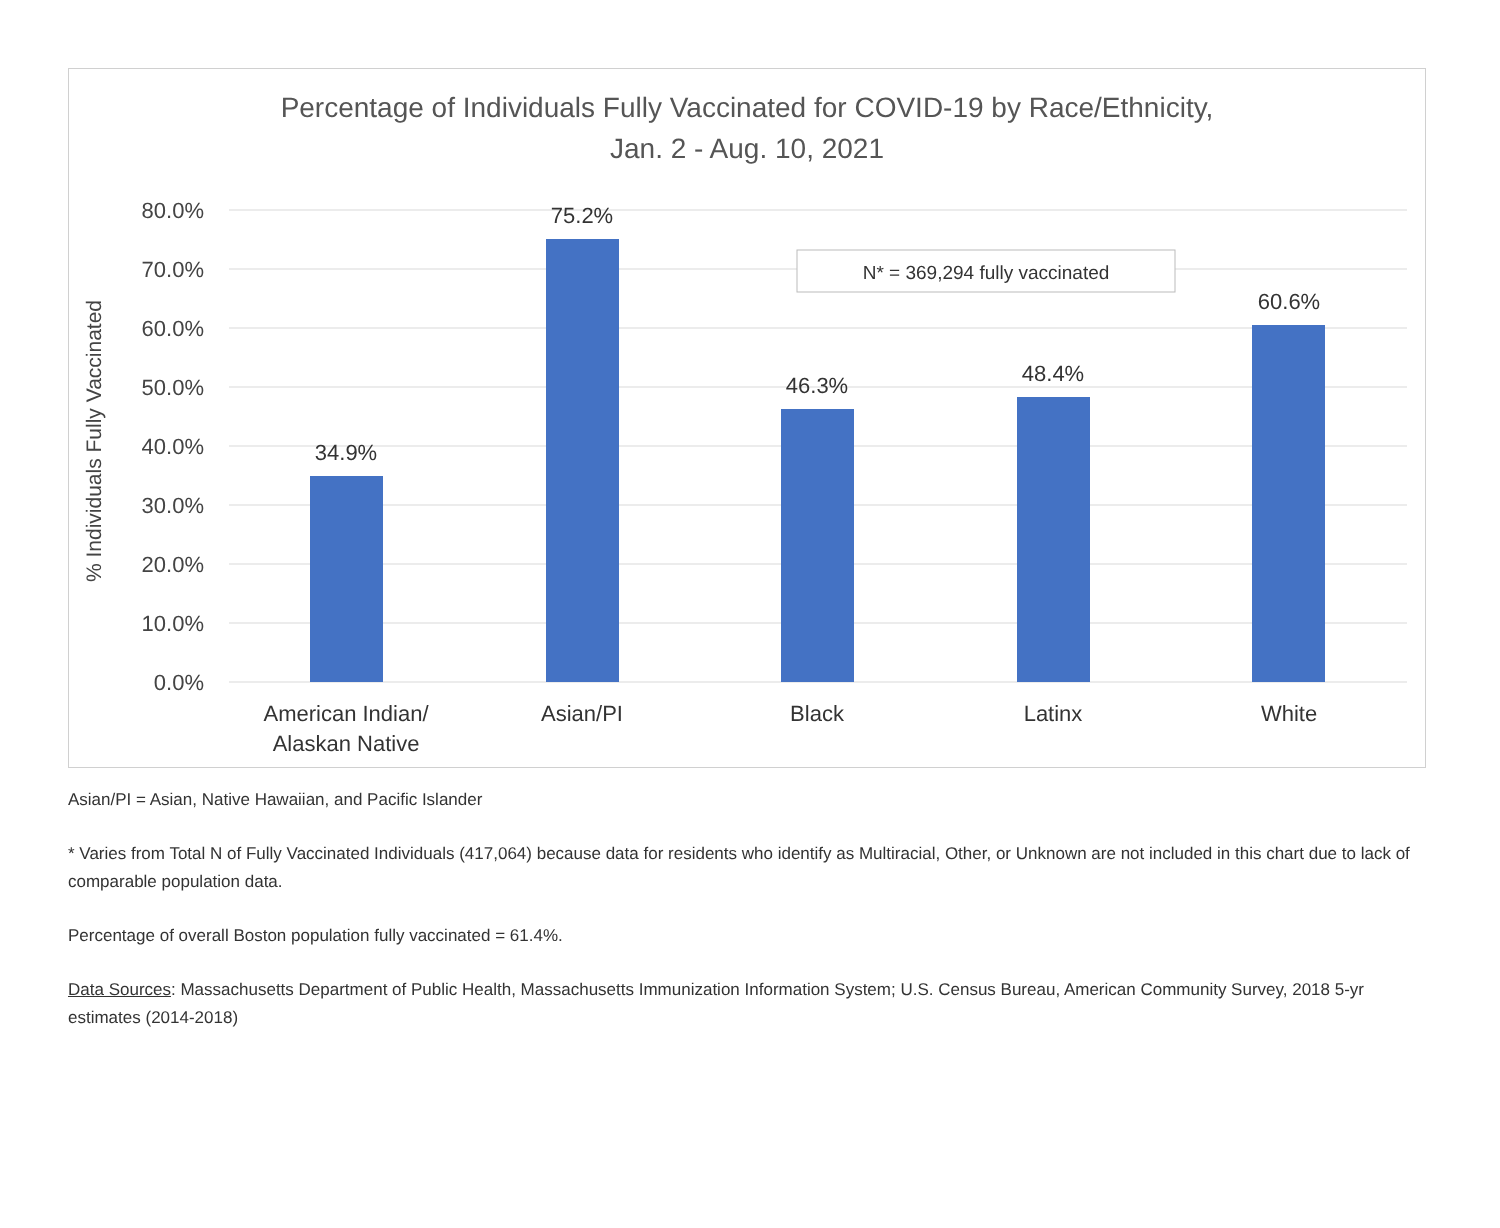Percentage of Individuals Fully Vaccinated for COVID-19 by Race/Ethnicity,
Jan. 2 - Aug. 10, 2021
80.0%
70.0%
60.0%
50.0%
40.0%
30.0%
20.0%
10.0%
0.0%
% Individuals Fully Vaccinated
34.9%
75.2%
46.3%
48.4%
60.6%
American Indian/
Alaskan Native
Asian/PI
Black
Latinx
White
N* = 369,294 fully vaccinated
Asian/PI = Asian, Native Hawaiian, and Pacific Islander
* Varies from Total N of Fully Vaccinated Individuals (417,064) because data for residents who identify as Multiracial, Other, or Unknown are not included in this chart due to lack of comparable population data.
Percentage of overall Boston population fully vaccinated = 61.4%.
Data Sources: Massachusetts Department of Public Health, Massachusetts Immunization Information System; U.S. Census Bureau, American Community Survey, 2018 5-yr estimates (2014-2018)